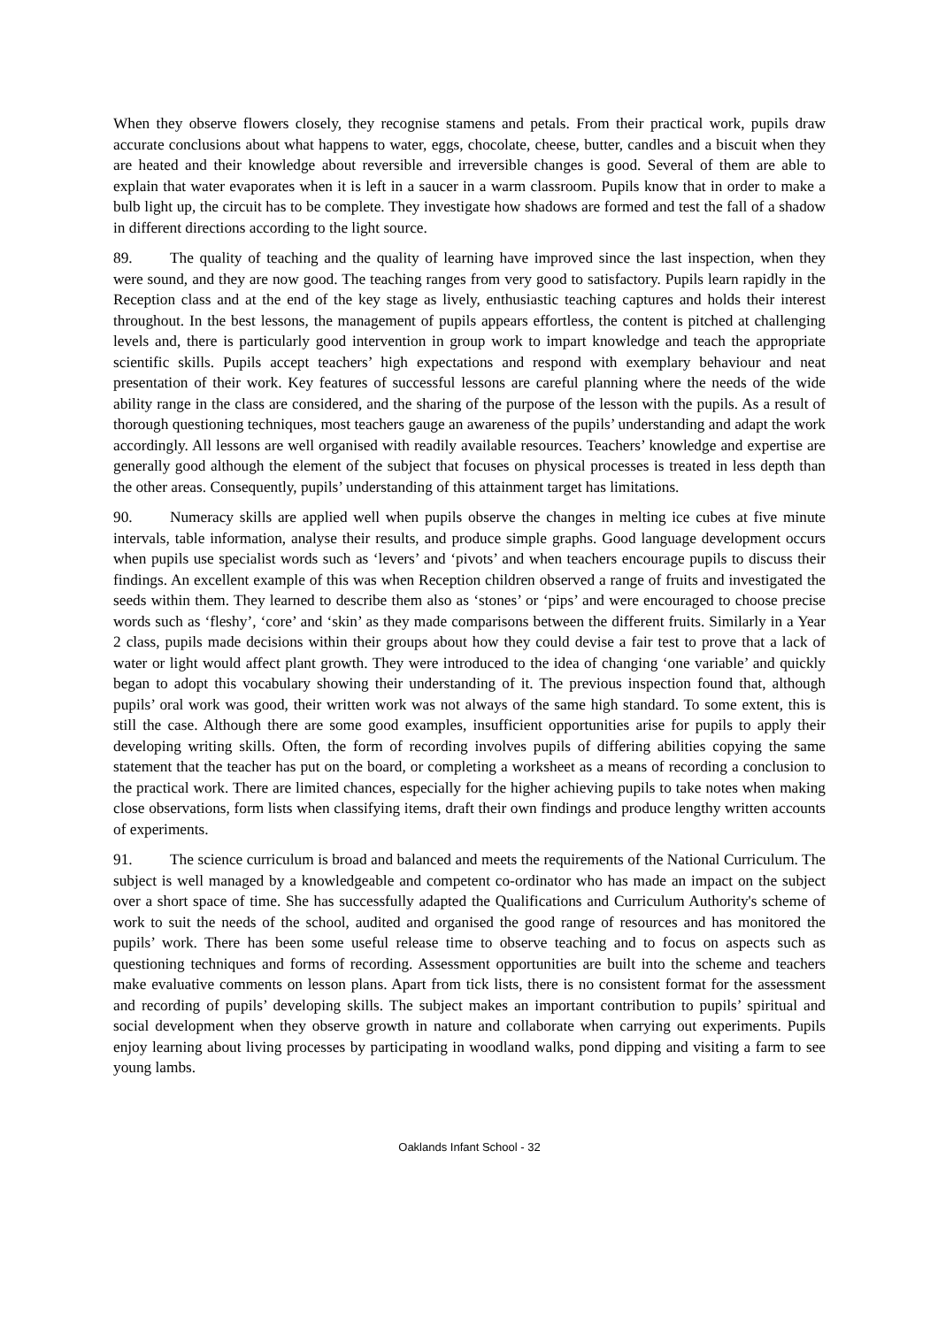When they observe flowers closely, they recognise stamens and petals. From their practical work, pupils draw accurate conclusions about what happens to water, eggs, chocolate, cheese, butter, candles and a biscuit when they are heated and their knowledge about reversible and irreversible changes is good. Several of them are able to explain that water evaporates when it is left in a saucer in a warm classroom. Pupils know that in order to make a bulb light up, the circuit has to be complete. They investigate how shadows are formed and test the fall of a shadow in different directions according to the light source.
89. The quality of teaching and the quality of learning have improved since the last inspection, when they were sound, and they are now good. The teaching ranges from very good to satisfactory. Pupils learn rapidly in the Reception class and at the end of the key stage as lively, enthusiastic teaching captures and holds their interest throughout. In the best lessons, the management of pupils appears effortless, the content is pitched at challenging levels and, there is particularly good intervention in group work to impart knowledge and teach the appropriate scientific skills. Pupils accept teachers’ high expectations and respond with exemplary behaviour and neat presentation of their work. Key features of successful lessons are careful planning where the needs of the wide ability range in the class are considered, and the sharing of the purpose of the lesson with the pupils. As a result of thorough questioning techniques, most teachers gauge an awareness of the pupils’ understanding and adapt the work accordingly. All lessons are well organised with readily available resources. Teachers’ knowledge and expertise are generally good although the element of the subject that focuses on physical processes is treated in less depth than the other areas. Consequently, pupils’ understanding of this attainment target has limitations.
90. Numeracy skills are applied well when pupils observe the changes in melting ice cubes at five minute intervals, table information, analyse their results, and produce simple graphs. Good language development occurs when pupils use specialist words such as ‘levers’ and ‘pivots’ and when teachers encourage pupils to discuss their findings. An excellent example of this was when Reception children observed a range of fruits and investigated the seeds within them. They learned to describe them also as ‘stones’ or ‘pips’ and were encouraged to choose precise words such as ‘fleshy’, ‘core’ and ‘skin’ as they made comparisons between the different fruits. Similarly in a Year 2 class, pupils made decisions within their groups about how they could devise a fair test to prove that a lack of water or light would affect plant growth. They were introduced to the idea of changing ‘one variable’ and quickly began to adopt this vocabulary showing their understanding of it. The previous inspection found that, although pupils’ oral work was good, their written work was not always of the same high standard. To some extent, this is still the case. Although there are some good examples, insufficient opportunities arise for pupils to apply their developing writing skills. Often, the form of recording involves pupils of differing abilities copying the same statement that the teacher has put on the board, or completing a worksheet as a means of recording a conclusion to the practical work. There are limited chances, especially for the higher achieving pupils to take notes when making close observations, form lists when classifying items, draft their own findings and produce lengthy written accounts of experiments.
91. The science curriculum is broad and balanced and meets the requirements of the National Curriculum. The subject is well managed by a knowledgeable and competent co-ordinator who has made an impact on the subject over a short space of time. She has successfully adapted the Qualifications and Curriculum Authority's scheme of work to suit the needs of the school, audited and organised the good range of resources and has monitored the pupils’ work. There has been some useful release time to observe teaching and to focus on aspects such as questioning techniques and forms of recording. Assessment opportunities are built into the scheme and teachers make evaluative comments on lesson plans. Apart from tick lists, there is no consistent format for the assessment and recording of pupils’ developing skills. The subject makes an important contribution to pupils’ spiritual and social development when they observe growth in nature and collaborate when carrying out experiments. Pupils enjoy learning about living processes by participating in woodland walks, pond dipping and visiting a farm to see young lambs.
Oaklands Infant School - 32